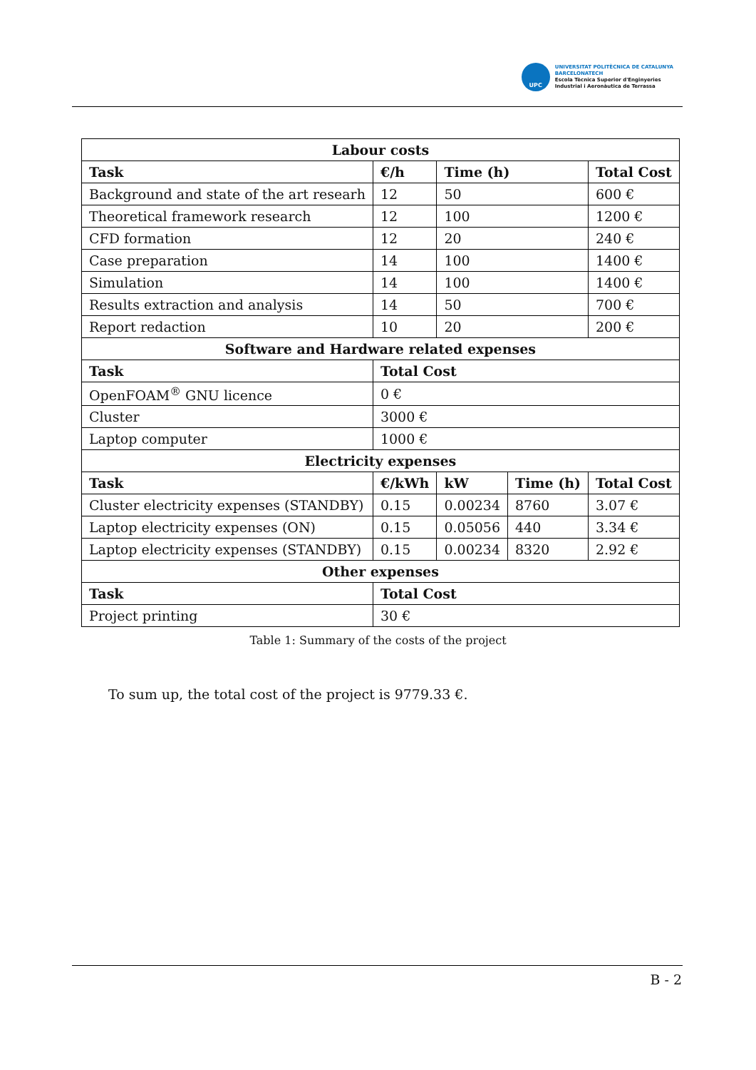UPC
UNIVERSITAT POLITÈCNICA DE CATALUNYA
BARCELONATECH
Escola Tècnica Superior d'Enginyeries
Industrial i Aeronàutica de Terrassa
| Labour costs | | | | |
| --- | --- | --- | --- | --- |
| Task | €/h | Time (h) | | Total Cost |
| Background and state of the art researh | 12 | 50 | | 600 € |
| Theoretical framework research | 12 | 100 | | 1200 € |
| CFD formation | 12 | 20 | | 240 € |
| Case preparation | 14 | 100 | | 1400 € |
| Simulation | 14 | 100 | | 1400 € |
| Results extraction and analysis | 14 | 50 | | 700 € |
| Report redaction | 10 | 20 | | 200 € |
| Software and Hardware related expenses | | | | |
| Task | Total Cost | | | |
| OpenFOAM<sup>®</sup> GNU licence | 0 € | | | |
| Cluster | 3000 € | | | |
| Laptop computer | 1000 € | | | |
| Electricity expenses | | | | |
| Task | €/kWh | kW | Time (h) | Total Cost |
| Cluster electricity expenses (STANDBY) | 0.15 | 0.00234 | 8760 | 3.07 € |
| Laptop electricity expenses (ON) | 0.15 | 0.05056 | 440 | 3.34 € |
| Laptop electricity expenses (STANDBY) | 0.15 | 0.00234 | 8320 | 2.92 € |
| Other expenses | | | | |
| Task | Total Cost | | | |
| Project printing | 30 € | | | |
Table 1: Summary of the costs of the project
To sum up, the total cost of the project is 9779.33 €.
B - 2